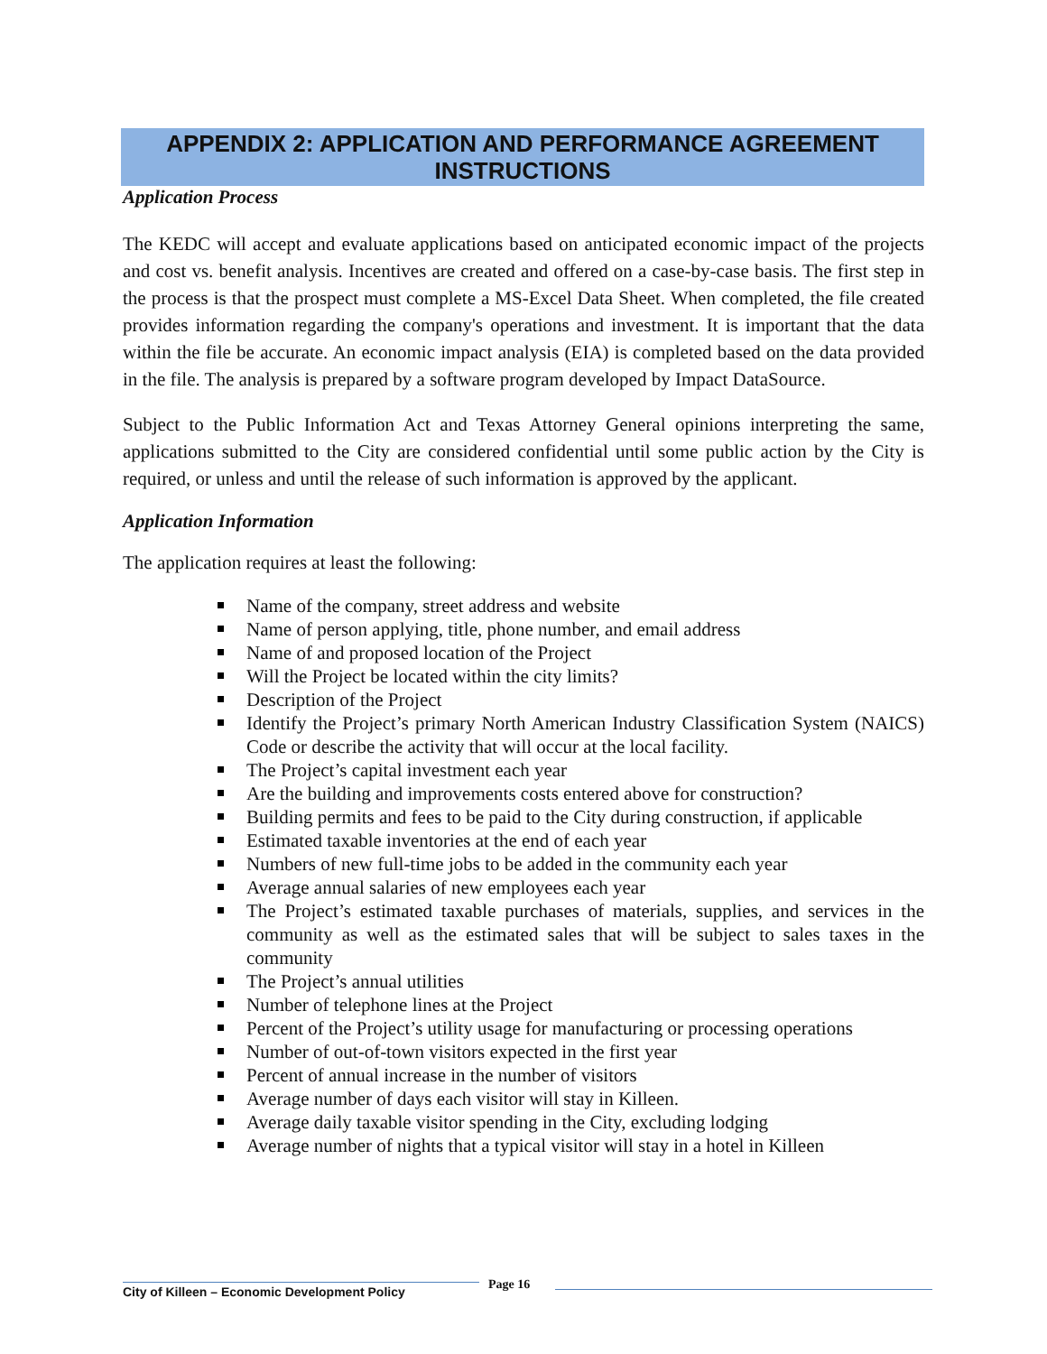APPENDIX 2: APPLICATION AND PERFORMANCE AGREEMENT
INSTRUCTIONS
Application Process
The KEDC will accept and evaluate applications based on anticipated economic impact of the projects and cost vs. benefit analysis. Incentives are created and offered on a case-by-case basis. The first step in the process is that the prospect must complete a MS-Excel Data Sheet. When completed, the file created provides information regarding the company's operations and investment. It is important that the data within the file be accurate. An economic impact analysis (EIA) is completed based on the data provided in the file. The analysis is prepared by a software program developed by Impact DataSource.
Subject to the Public Information Act and Texas Attorney General opinions interpreting the same, applications submitted to the City are considered confidential until some public action by the City is required, or unless and until the release of such information is approved by the applicant.
Application Information
The application requires at least the following:
Name of the company, street address and website
Name of person applying, title, phone number, and email address
Name of and proposed location of the Project
Will the Project be located within the city limits?
Description of the Project
Identify the Project’s primary North American Industry Classification System (NAICS) Code or describe the activity that will occur at the local facility.
The Project’s capital investment each year
Are the building and improvements costs entered above for construction?
Building permits and fees to be paid to the City during construction, if applicable
Estimated taxable inventories at the end of each year
Numbers of new full-time jobs to be added in the community each year
Average annual salaries of new employees each year
The Project’s estimated taxable purchases of materials, supplies, and services in the community as well as the estimated sales that will be subject to sales taxes in the community
The Project’s annual utilities
Number of telephone lines at the Project
Percent of the Project’s utility usage for manufacturing or processing operations
Number of out-of-town visitors expected in the first year
Percent of annual increase in the number of visitors
Average number of days each visitor will stay in Killeen.
Average daily taxable visitor spending in the City, excluding lodging
Average number of nights that a typical visitor will stay in a hotel in Killeen
City of Killeen – Economic Development Policy
Page 16